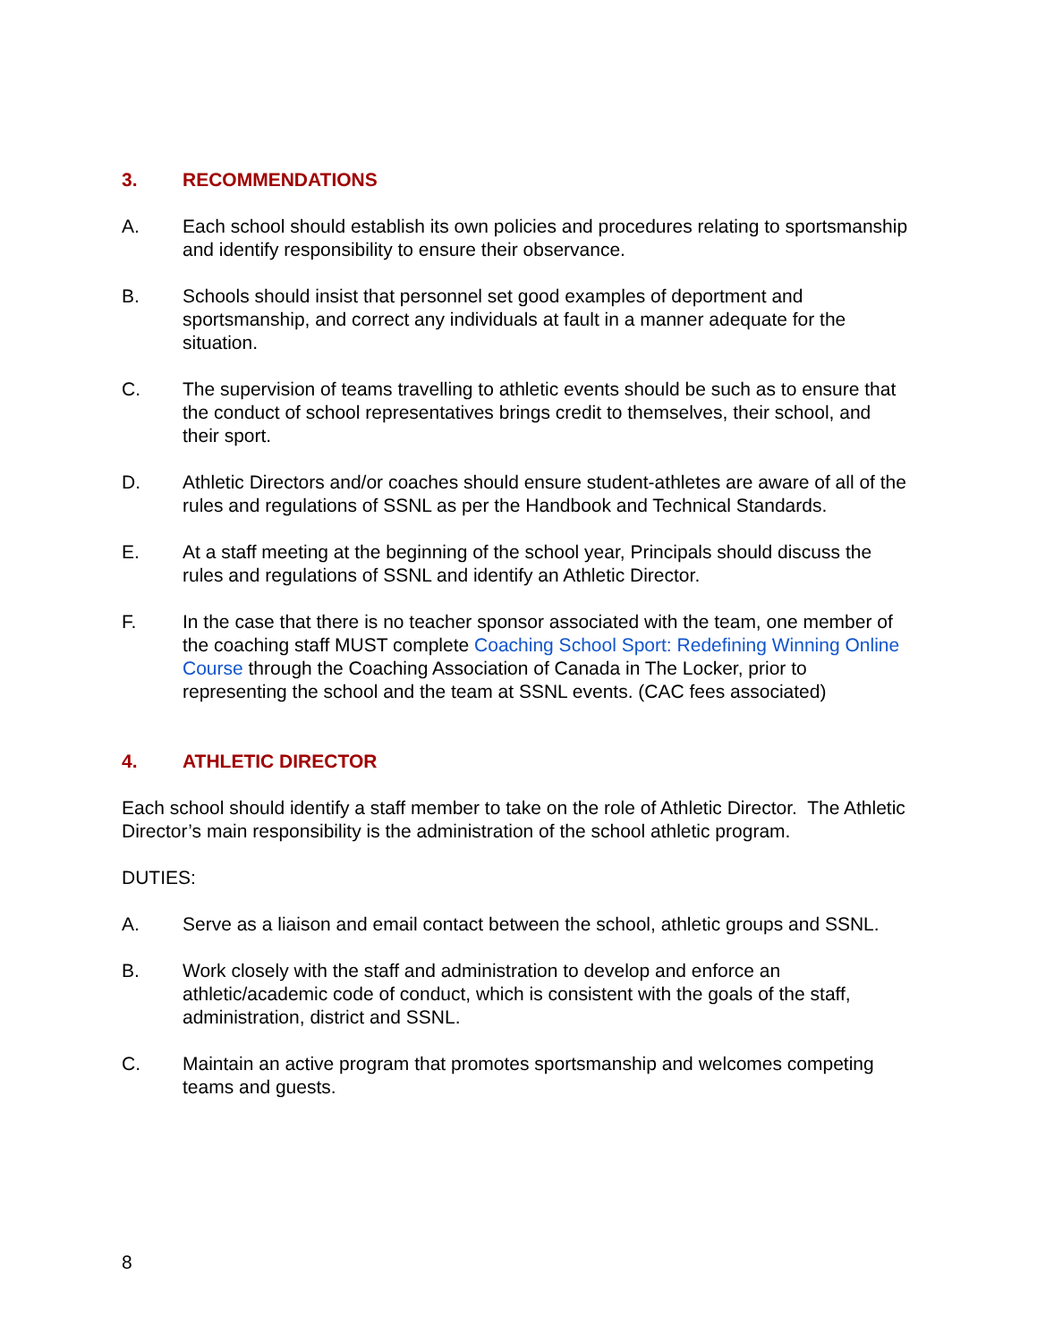3. RECOMMENDATIONS
A. Each school should establish its own policies and procedures relating to sportsmanship and identify responsibility to ensure their observance.
B. Schools should insist that personnel set good examples of deportment and sportsmanship, and correct any individuals at fault in a manner adequate for the situation.
C. The supervision of teams travelling to athletic events should be such as to ensure that the conduct of school representatives brings credit to themselves, their school, and their sport.
D. Athletic Directors and/or coaches should ensure student-athletes are aware of all of the rules and regulations of SSNL as per the Handbook and Technical Standards.
E. At a staff meeting at the beginning of the school year, Principals should discuss the rules and regulations of SSNL and identify an Athletic Director.
F. In the case that there is no teacher sponsor associated with the team, one member of the coaching staff MUST complete Coaching School Sport: Redefining Winning Online Course through the Coaching Association of Canada in The Locker, prior to representing the school and the team at SSNL events. (CAC fees associated)
4. ATHLETIC DIRECTOR
Each school should identify a staff member to take on the role of Athletic Director. The Athletic Director’s main responsibility is the administration of the school athletic program.
DUTIES:
A. Serve as a liaison and email contact between the school, athletic groups and SSNL.
B. Work closely with the staff and administration to develop and enforce an athletic/academic code of conduct, which is consistent with the goals of the staff, administration, district and SSNL.
C. Maintain an active program that promotes sportsmanship and welcomes competing teams and guests.
8